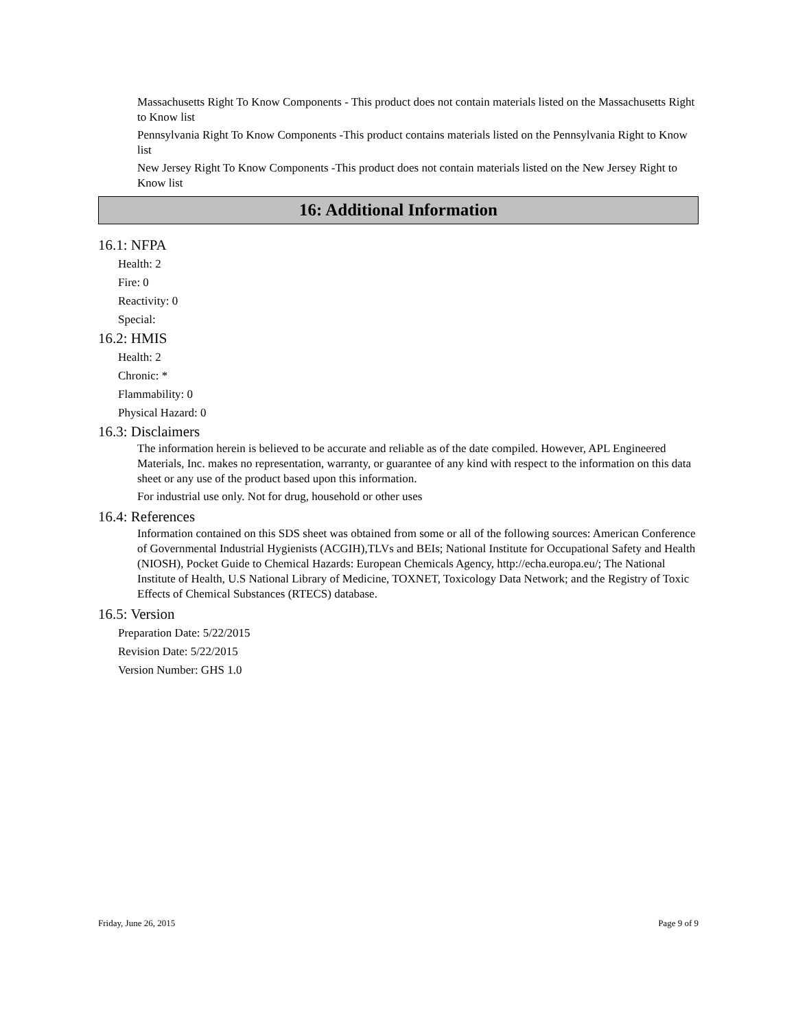Massachusetts Right To Know Components - This product does not contain materials listed on the Massachusetts Right to Know list
Pennsylvania Right To Know Components -This product contains materials listed on the Pennsylvania Right to Know list
New Jersey Right To Know Components -This product does not contain materials listed on the New Jersey Right to Know list
16: Additional Information
16.1: NFPA
Health: 2
Fire: 0
Reactivity: 0
Special:
16.2: HMIS
Health: 2
Chronic: *
Flammability: 0
Physical Hazard: 0
16.3: Disclaimers
The information herein is believed to be accurate and reliable as of the date compiled. However, APL Engineered Materials, Inc. makes no representation, warranty, or guarantee of any kind with respect to the information on this data sheet or any use of the product based upon this information.
For industrial use only. Not for drug, household or other uses
16.4: References
Information contained on this SDS sheet was obtained from some or all of the following sources: American Conference of Governmental Industrial Hygienists (ACGIH),TLVs and BEIs; National Institute for Occupational Safety and Health (NIOSH), Pocket Guide to Chemical Hazards: European Chemicals Agency, http://echa.europa.eu/; The National Institute of Health, U.S National Library of Medicine, TOXNET, Toxicology Data Network; and the Registry of Toxic Effects of Chemical Substances (RTECS) database.
16.5: Version
Preparation Date: 5/22/2015
Revision Date: 5/22/2015
Version Number: GHS 1.0
Friday, June 26, 2015 Page 9 of 9